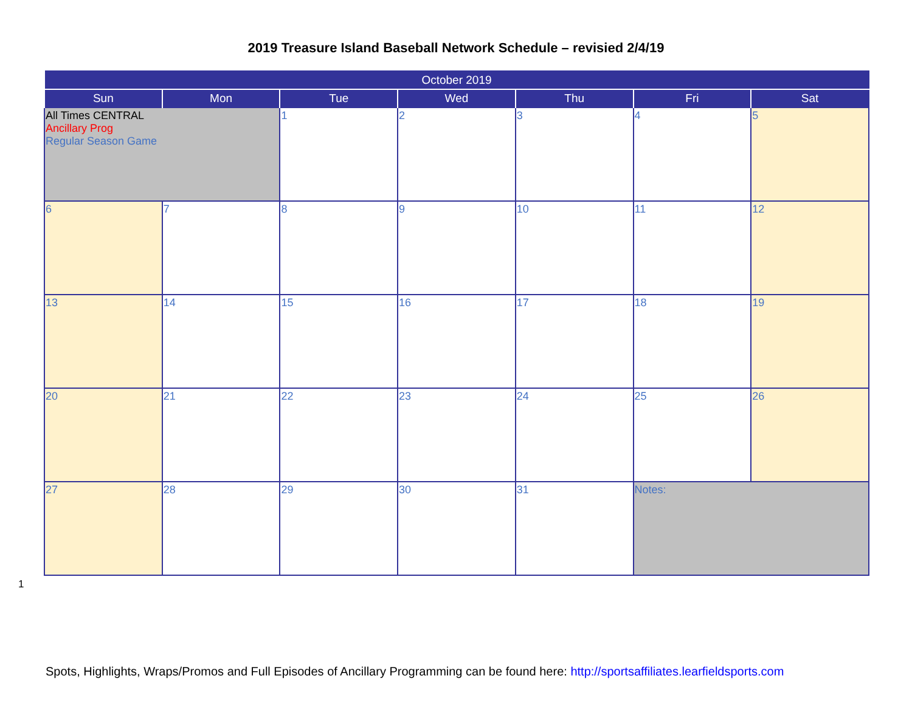2019 Treasure Island Baseball Network Schedule – revisied 2/4/19
| October 2019 | | | | | | |
| --- | --- | --- | --- | --- | --- | --- |
| Sun | Mon | Tue | Wed | Thu | Fri | Sat |
| All Times CENTRAL Ancillary Prog Regular Season Game | | 1 | 2 | 3 | 4 | 5 |
| 6 | 7 | 8 | 9 | 10 | 11 | 12 |
| 13 | 14 | 15 | 16 | 17 | 18 | 19 |
| 20 | 21 | 22 | 23 | 24 | 25 | 26 |
| 27 | 28 | 29 | 30 | 31 | Notes: | |
1
Spots, Highlights, Wraps/Promos and Full Episodes of Ancillary Programming can be found here: http://sportsaffiliates.learfieldsports.com